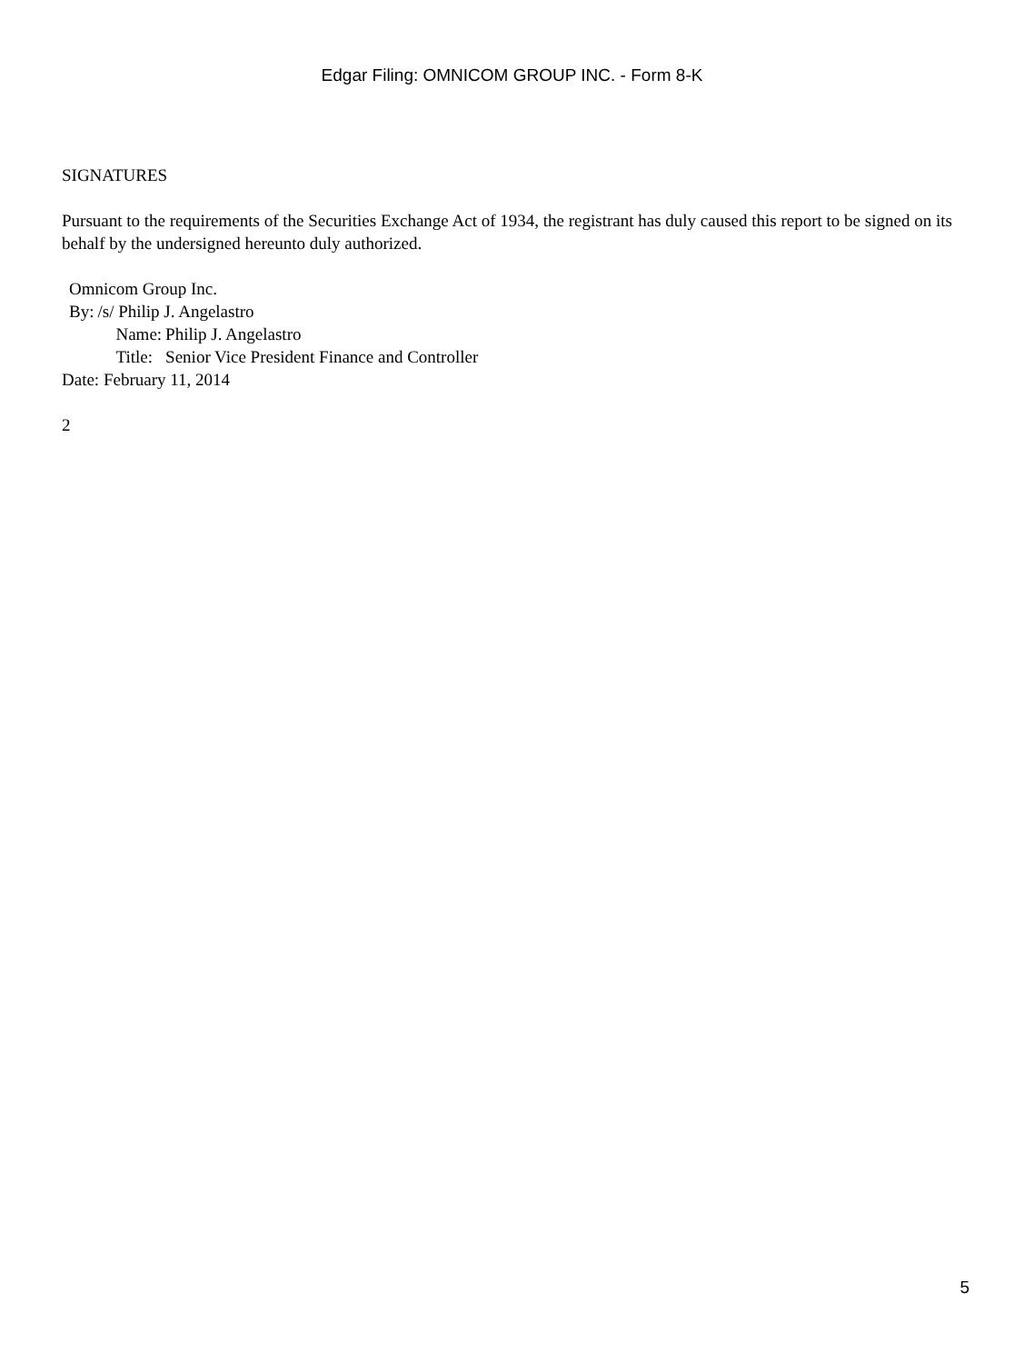Edgar Filing: OMNICOM GROUP INC. - Form 8-K
SIGNATURES
Pursuant to the requirements of the Securities Exchange Act of 1934, the registrant has duly caused this report to be signed on its behalf by the undersigned hereunto duly authorized.
| Omnicom Group Inc. | | |
| By: | /s/ Philip J. Angelastro | |
| | Name: | Philip J. Angelastro |
| | Title: | Senior Vice President Finance and Controller |
Date: February 11, 2014
2
5